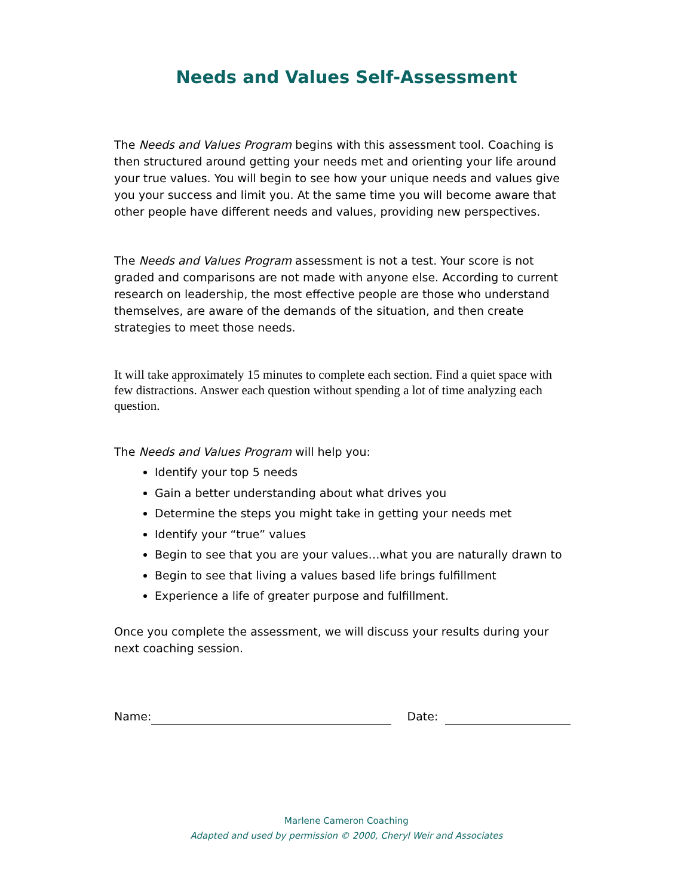Needs and Values Self-Assessment
The Needs and Values Program begins with this assessment tool. Coaching is then structured around getting your needs met and orienting your life around your true values. You will begin to see how your unique needs and values give you your success and limit you. At the same time you will become aware that other people have different needs and values, providing new perspectives.
The Needs and Values Program assessment is not a test. Your score is not graded and comparisons are not made with anyone else. According to current research on leadership, the most effective people are those who understand themselves, are aware of the demands of the situation, and then create strategies to meet those needs.
It will take approximately 15 minutes to complete each section. Find a quiet space with few distractions. Answer each question without spending a lot of time analyzing each question.
The Needs and Values Program will help you:
Identify your top 5 needs
Gain a better understanding about what drives you
Determine the steps you might take in getting your needs met
Identify your “true” values
Begin to see that you are your values…what you are naturally drawn to
Begin to see that living a values based life brings fulfillment
Experience a life of greater purpose and fulfillment.
Once you complete the assessment, we will discuss your results during your next coaching session.
Name: Date:
Marlene Cameron Coaching
Adapted and used by permission © 2000, Cheryl Weir and Associates